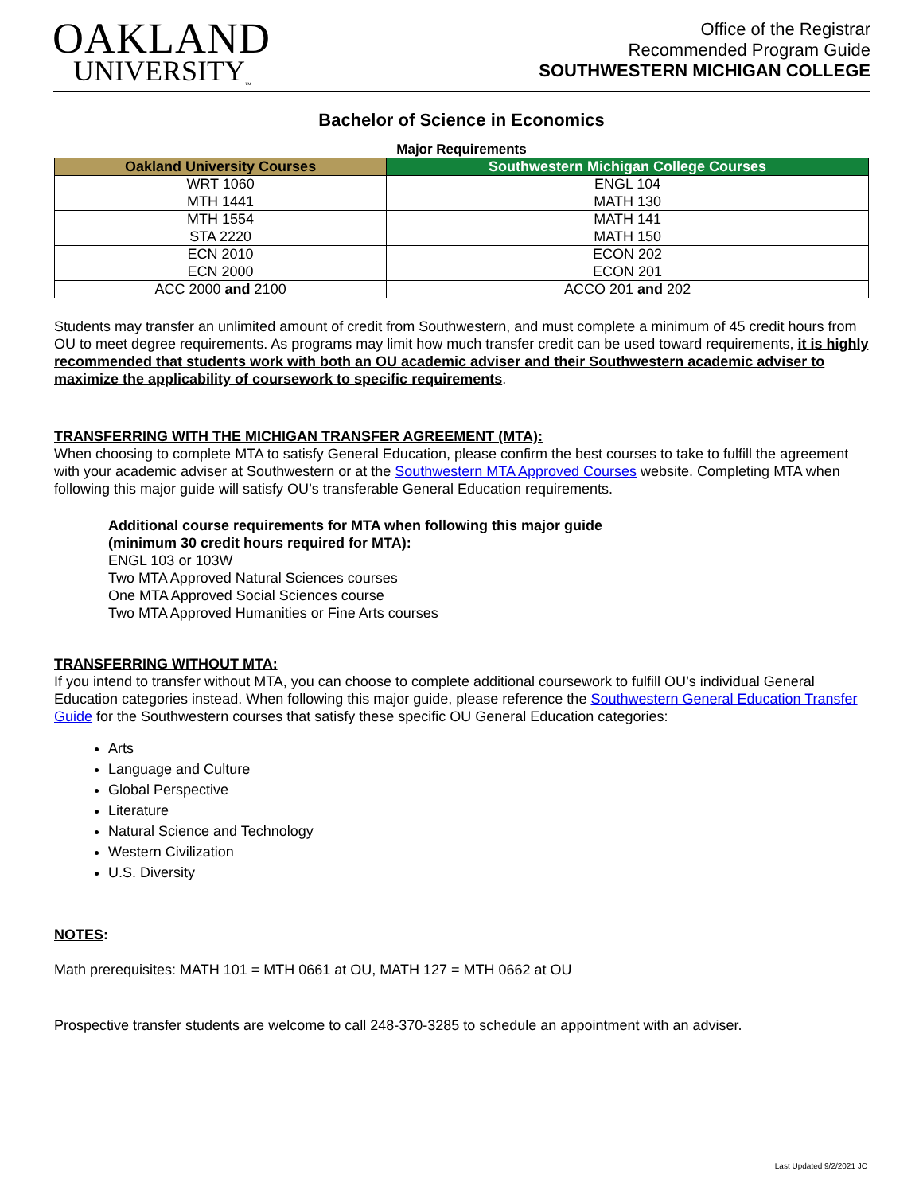OAKLAND
UNIVERSITY<sub>™</sub>
Office of the Registrar
Recommended Program Guide
SOUTHWESTERN MICHIGAN COLLEGE
Bachelor of Science in Economics
Major Requirements
| Oakland University Courses | Southwestern Michigan College Courses |
| --- | --- |
| WRT 1060 | ENGL 104 |
| MTH 1441 | MATH 130 |
| MTH 1554 | MATH 141 |
| STA 2220 | MATH 150 |
| ECN 2010 | ECON 202 |
| ECN 2000 | ECON 201 |
| ACC 2000 and 2100 | ACCO 201 and 202 |
Students may transfer an unlimited amount of credit from Southwestern, and must complete a minimum of 45 credit hours from OU to meet degree requirements. As programs may limit how much transfer credit can be used toward requirements, it is highly recommended that students work with both an OU academic adviser and their Southwestern academic adviser to maximize the applicability of coursework to specific requirements.
TRANSFERRING WITH THE MICHIGAN TRANSFER AGREEMENT (MTA):
When choosing to complete MTA to satisfy General Education, please confirm the best courses to take to fulfill the agreement with your academic adviser at Southwestern or at the Southwestern MTA Approved Courses website. Completing MTA when following this major guide will satisfy OU’s transferable General Education requirements.
Additional course requirements for MTA when following this major guide
(minimum 30 credit hours required for MTA):
ENGL 103 or 103W
Two MTA Approved Natural Sciences courses
One MTA Approved Social Sciences course
Two MTA Approved Humanities or Fine Arts courses
TRANSFERRING WITHOUT MTA:
If you intend to transfer without MTA, you can choose to complete additional coursework to fulfill OU’s individual General Education categories instead. When following this major guide, please reference the Southwestern General Education Transfer Guide for the Southwestern courses that satisfy these specific OU General Education categories:
Arts
Language and Culture
Global Perspective
Literature
Natural Science and Technology
Western Civilization
U.S. Diversity
NOTES:
Math prerequisites: MATH 101 = MTH 0661 at OU, MATH 127 = MTH 0662 at OU
Prospective transfer students are welcome to call 248-370-3285 to schedule an appointment with an adviser.
Last Updated 9/2/2021 JC